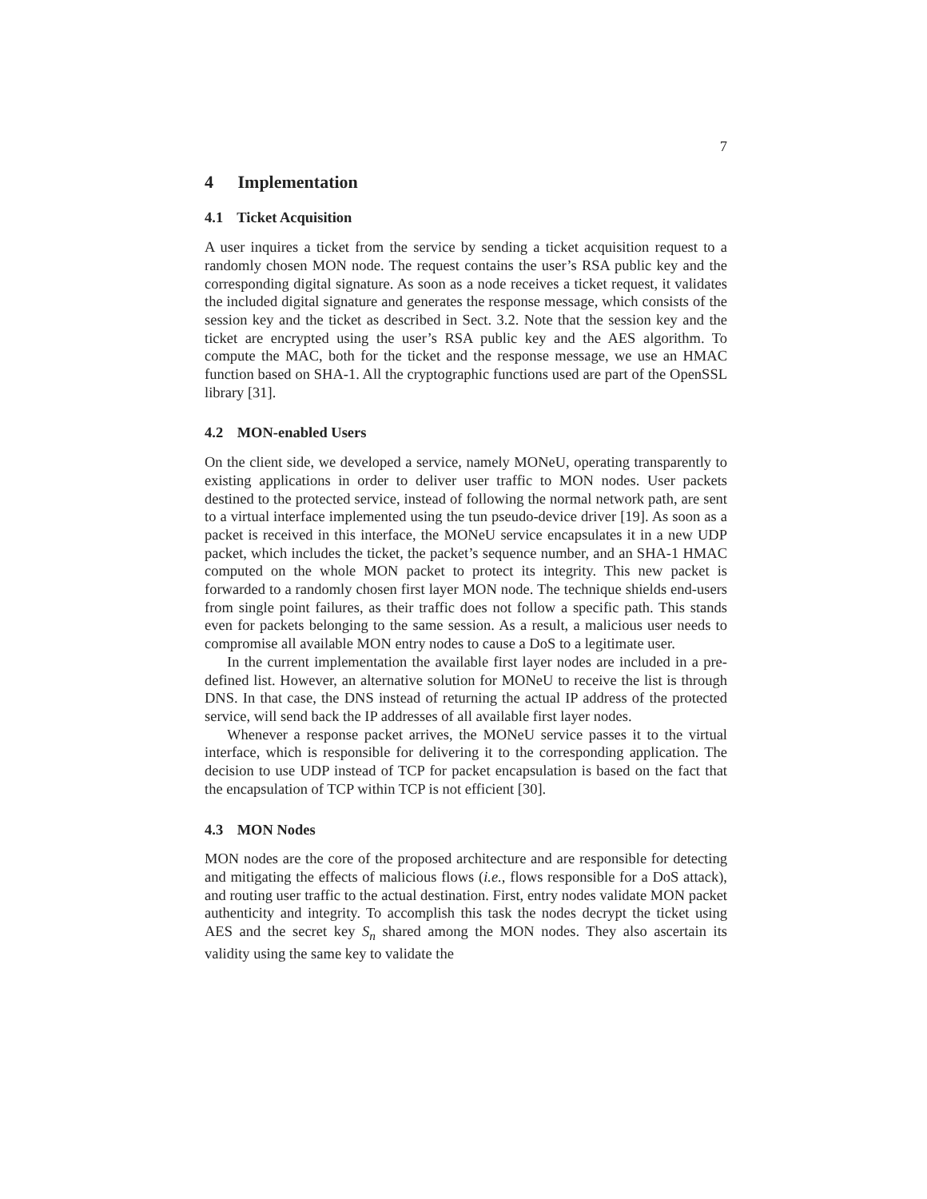7
4 Implementation
4.1 Ticket Acquisition
A user inquires a ticket from the service by sending a ticket acquisition request to a randomly chosen MON node. The request contains the user’s RSA public key and the corresponding digital signature. As soon as a node receives a ticket request, it validates the included digital signature and generates the response message, which consists of the session key and the ticket as described in Sect. 3.2. Note that the session key and the ticket are encrypted using the user’s RSA public key and the AES algorithm. To compute the MAC, both for the ticket and the response message, we use an HMAC function based on SHA-1. All the cryptographic functions used are part of the OpenSSL library [31].
4.2 MON-enabled Users
On the client side, we developed a service, namely MONeU, operating transparently to existing applications in order to deliver user traffic to MON nodes. User packets destined to the protected service, instead of following the normal network path, are sent to a virtual interface implemented using the tun pseudo-device driver [19]. As soon as a packet is received in this interface, the MONeU service encapsulates it in a new UDP packet, which includes the ticket, the packet’s sequence number, and an SHA-1 HMAC computed on the whole MON packet to protect its integrity. This new packet is forwarded to a randomly chosen first layer MON node. The technique shields end-users from single point failures, as their traffic does not follow a specific path. This stands even for packets belonging to the same session. As a result, a malicious user needs to compromise all available MON entry nodes to cause a DoS to a legitimate user.
In the current implementation the available first layer nodes are included in a pre-defined list. However, an alternative solution for MONeU to receive the list is through DNS. In that case, the DNS instead of returning the actual IP address of the protected service, will send back the IP addresses of all available first layer nodes.
Whenever a response packet arrives, the MONeU service passes it to the virtual interface, which is responsible for delivering it to the corresponding application. The decision to use UDP instead of TCP for packet encapsulation is based on the fact that the encapsulation of TCP within TCP is not efficient [30].
4.3 MON Nodes
MON nodes are the core of the proposed architecture and are responsible for detecting and mitigating the effects of malicious flows (i.e., flows responsible for a DoS attack), and routing user traffic to the actual destination. First, entry nodes validate MON packet authenticity and integrity. To accomplish this task the nodes decrypt the ticket using AES and the secret key S<sub>n</sub> shared among the MON nodes. They also ascertain its validity using the same key to validate the